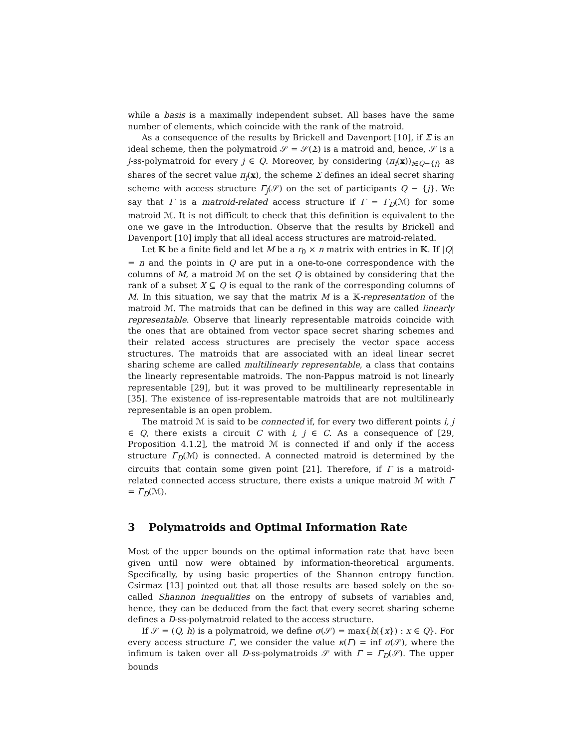while a basis is a maximally independent subset. All bases have the same number of elements, which coincide with the rank of the matroid.
As a consequence of the results by Brickell and Davenport [10], if Σ is an ideal scheme, then the polymatroid 𝒮 = 𝒮(Σ) is a matroid and, hence, 𝒮 is a j-ss-polymatroid for every j ∈ Q. Moreover, by considering (π<sub>i</sub>(x))<sub>i∈Q−{j}</sub> as shares of the secret value π<sub>j</sub>(x), the scheme Σ defines an ideal secret sharing scheme with access structure Γ<sub>j</sub>(𝒮) on the set of participants Q − {j}. We say that Γ is a matroid-related access structure if Γ = Γ<sub>D</sub>(ℳ) for some matroid ℳ. It is not difficult to check that this definition is equivalent to the one we gave in the Introduction. Observe that the results by Brickell and Davenport [10] imply that all ideal access structures are matroid-related.
Let 𝕂 be a finite field and let M be a r<sub>0</sub> × n matrix with entries in 𝕂. If |Q| = n and the points in Q are put in a one-to-one correspondence with the columns of M, a matroid ℳ on the set Q is obtained by considering that the rank of a subset X ⊆ Q is equal to the rank of the corresponding columns of M. In this situation, we say that the matrix M is a 𝕂-representation of the matroid ℳ. The matroids that can be defined in this way are called linearly representable. Observe that linearly representable matroids coincide with the ones that are obtained from vector space secret sharing schemes and their related access structures are precisely the vector space access structures. The matroids that are associated with an ideal linear secret sharing scheme are called multilinearly representable, a class that contains the linearly representable matroids. The non-Pappus matroid is not linearly representable [29], but it was proved to be multilinearly representable in [35]. The existence of iss-representable matroids that are not multilinearly representable is an open problem.
The matroid ℳ is said to be connected if, for every two different points i, j ∈ Q, there exists a circuit C with i, j ∈ C. As a consequence of [29, Proposition 4.1.2], the matroid ℳ is connected if and only if the access structure Γ<sub>D</sub>(ℳ) is connected. A connected matroid is determined by the circuits that contain some given point [21]. Therefore, if Γ is a matroid-related connected access structure, there exists a unique matroid ℳ with Γ = Γ<sub>D</sub>(ℳ).
3 Polymatroids and Optimal Information Rate
Most of the upper bounds on the optimal information rate that have been given until now were obtained by information-theoretical arguments. Specifically, by using basic properties of the Shannon entropy function. Csirmaz [13] pointed out that all those results are based solely on the so-called Shannon inequalities on the entropy of subsets of variables and, hence, they can be deduced from the fact that every secret sharing scheme defines a D-ss-polymatroid related to the access structure.
If 𝒮 = (Q, h) is a polymatroid, we define σ(𝒮) = max{h({x}) : x ∈ Q}. For every access structure Γ, we consider the value κ(Γ) = inf σ(𝒮), where the infimum is taken over all D-ss-polymatroids 𝒮 with Γ = Γ<sub>D</sub>(𝒮). The upper bounds